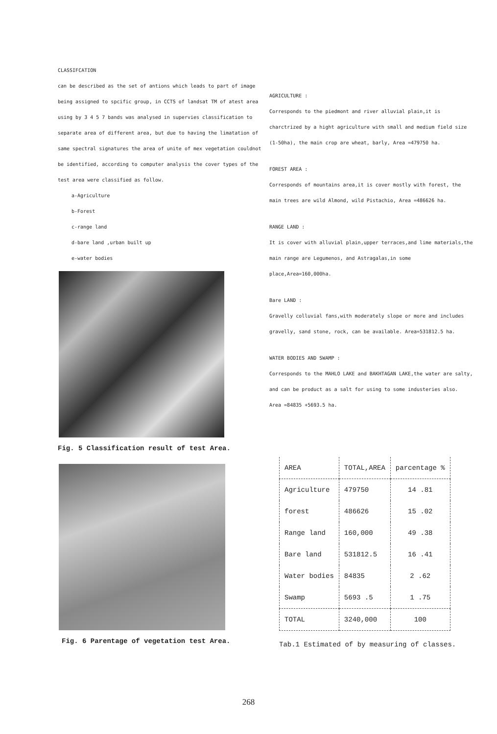CLASSIFCATION
can be described as the set of antions which leads to part of image being assigned to spcific group, in CCTS of landsat TM of atest area using by 3 4 5 7 bands was analysed in supervies classification to separate area of different area, but due to having the limatation of same spectral signatures the area of unite of mex vegetation couldnot be identified, according to computer analysis the cover types of the test area were classified as follow.
a-Agriculture
b-Forest
c-range land
d-bare land ,urban built up
e-water bodies
Fig. 5 Classification result of test Area.
Fig. 6 Parentage of vegetation test Area.
AGRICULTURE :
Corresponds to the piedmont and river alluvial plain,it is charctrized by a hight agriculture with small and medium field size (1-50ha), the main crop are wheat, barly, Area =479750 ha.
FOREST AREA :
Corresponds of mountains area,it is cover mostly with forest, the main trees are wild Almond, wild Pistachio, Area =486626 ha.
RANGE LAND :
It is cover with alluvial plain,upper terraces,and lime materials,the main range are Legumenos, and Astragalas,in some place,Area=160,000ha.
Bare LAND :
Gravelly colluvial fans,with moderately slope or more and includes gravelly, sand stone, rock, can be available. Area=531812.5 ha.
WATER BODIES AND SWAMP :
Corresponds to the MAHLO LAKE and BAKHTAGAN LAKE,the water are salty, and can be product as a salt for using to some industeries also.
Area =84835 +5693.5 ha.
| AREA | TOTAL,AREA | parcentage % |
| --- | --- | --- |
| Agriculture | 479750 | 14 .81 |
| forest | 486626 | 15 .02 |
| Range land | 160,000 | 49 .38 |
| Bare land | 531812.5 | 16 .41 |
| Water bodies | 84835 | 2 .62 |
| Swamp | 5693 .5 | 1 .75 |
| TOTAL | 3240,000 | 100 |
Tab.1 Estimated of by measuring of classes.
268